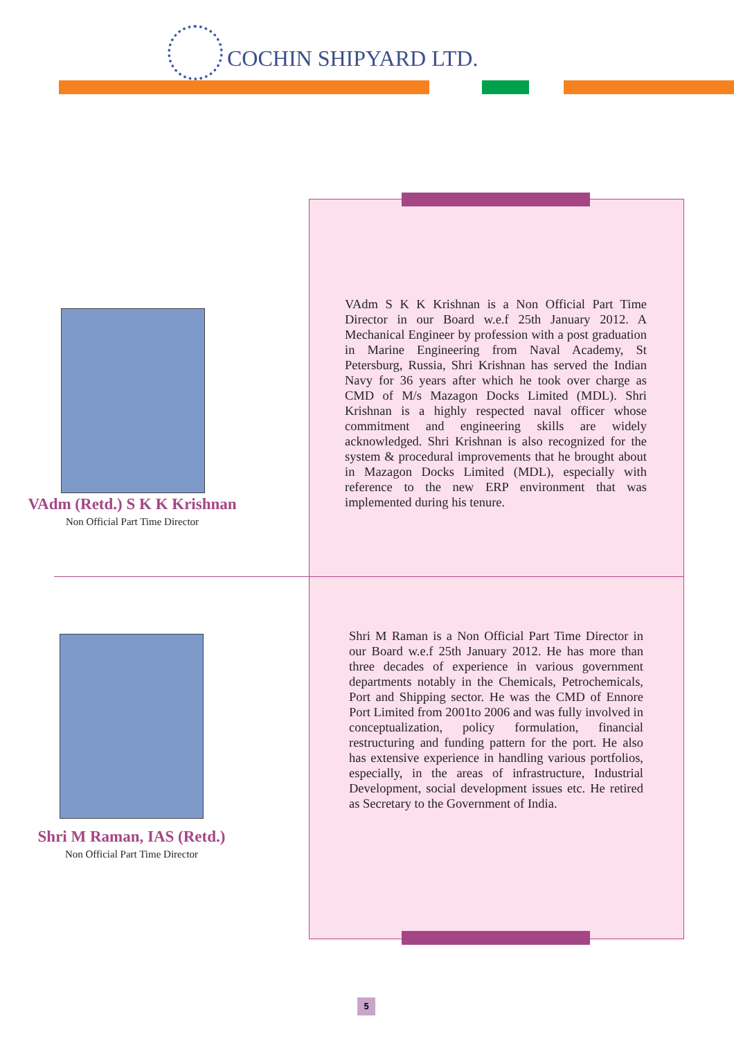COCHIN SHIPYARD LTD.
VAdm (Retd.) S K K Krishnan
Non Official Part Time Director
VAdm S K K Krishnan is a Non Official Part Time Director in our Board w.e.f 25th January 2012. A Mechanical Engineer by profession with a post graduation in Marine Engineering from Naval Academy, St Petersburg, Russia, Shri Krishnan has served the Indian Navy for 36 years after which he took over charge as CMD of M/s Mazagon Docks Limited (MDL). Shri Krishnan is a highly respected naval officer whose commitment and engineering skills are widely acknowledged. Shri Krishnan is also recognized for the system & procedural improvements that he brought about in Mazagon Docks Limited (MDL), especially with reference to the new ERP environment that was implemented during his tenure.
Shri M Raman, IAS (Retd.)
Non Official Part Time Director
Shri M Raman is a Non Official Part Time Director in our Board w.e.f 25th January 2012. He has more than three decades of experience in various government departments notably in the Chemicals, Petrochemicals, Port and Shipping sector. He was the CMD of Ennore Port Limited from 2001to 2006 and was fully involved in conceptualization, policy formulation, financial restructuring and funding pattern for the port. He also has extensive experience in handling various portfolios, especially, in the areas of infrastructure, Industrial Development, social development issues etc. He retired as Secretary to the Government of India.
5